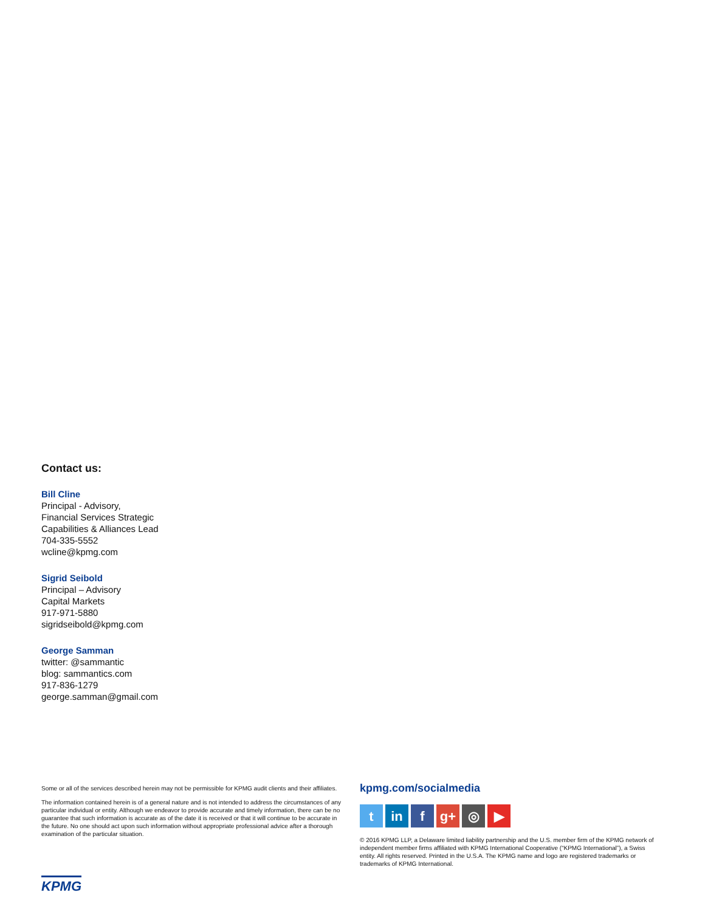Contact us:
Bill Cline
Principal - Advisory,
Financial Services Strategic
Capabilities & Alliances Lead
704-335-5552
wcline@kpmg.com
Sigrid Seibold
Principal – Advisory
Capital Markets
917-971-5880
sigridseibold@kpmg.com
George Samman
twitter: @sammantic
blog: sammantics.com
917-836-1279
george.samman@gmail.com
Some or all of the services described herein may not be permissible for KPMG audit clients and their affiliates.
The information contained herein is of a general nature and is not intended to address the circumstances of any particular individual or entity. Although we endeavor to provide accurate and timely information, there can be no guarantee that such information is accurate as of the date it is received or that it will continue to be accurate in the future. No one should act upon such information without appropriate professional advice after a thorough examination of the particular situation.
kpmg.com/socialmedia
tin f g+ ◎ ▶
© 2016 KPMG LLP, a Delaware limited liability partnership and the U.S. member firm of the KPMG network of independent member firms affiliated with KPMG International Cooperative (“KPMG International”), a Swiss entity. All rights reserved. Printed in the U.S.A. The KPMG name and logo are registered trademarks or trademarks of KPMG International.
KPMG